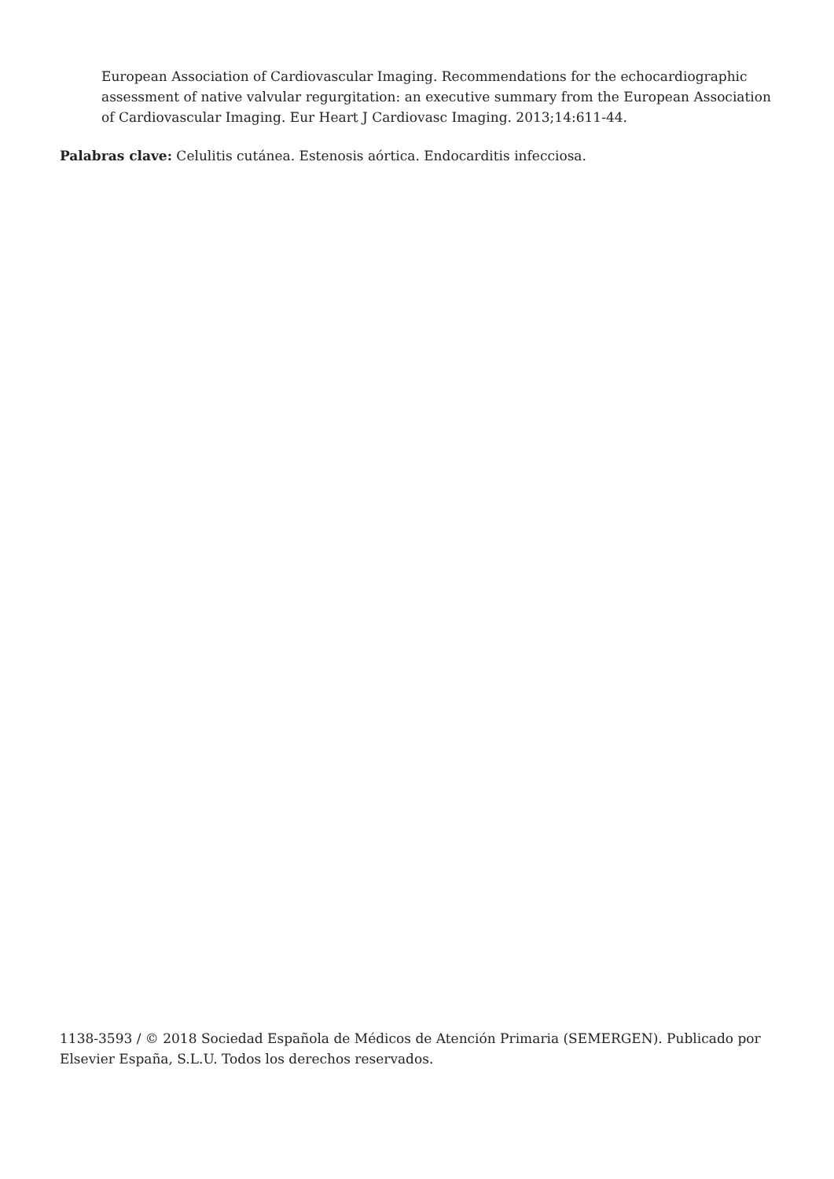European Association of Cardiovascular Imaging. Recommendations for the echocardiographic assessment of native valvular regurgitation: an executive summary from the European Association of Cardiovascular Imaging. Eur Heart J Cardiovasc Imaging. 2013;14:611-44.
Palabras clave: Celulitis cutánea. Estenosis aórtica. Endocarditis infecciosa.
1138-3593 / © 2018 Sociedad Española de Médicos de Atención Primaria (SEMERGEN). Publicado por Elsevier España, S.L.U. Todos los derechos reservados.